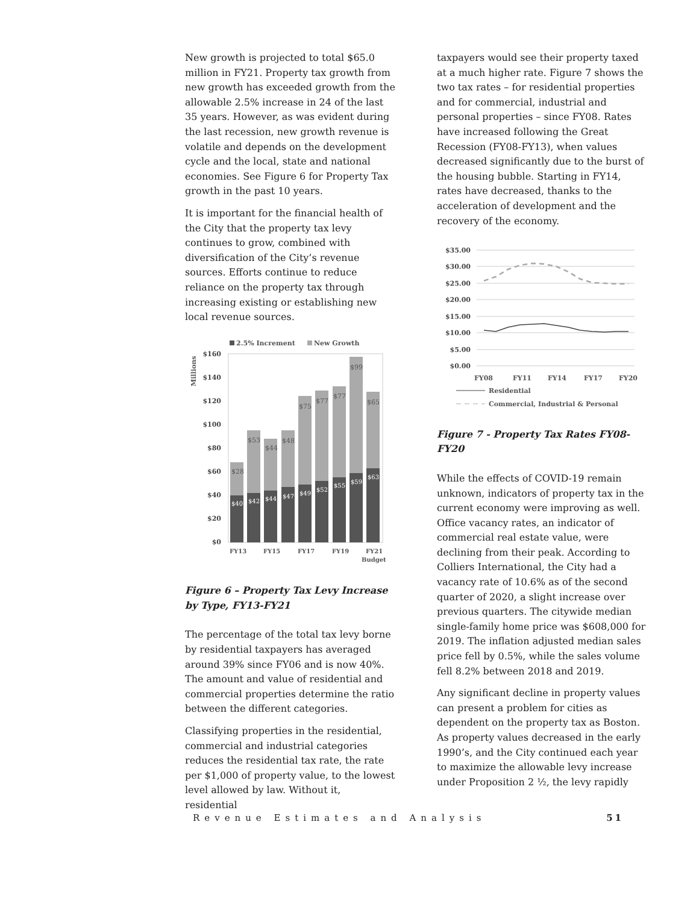New growth is projected to total $65.0 million in FY21. Property tax growth from new growth has exceeded growth from the allowable 2.5% increase in 24 of the last 35 years. However, as was evident during the last recession, new growth revenue is volatile and depends on the development cycle and the local, state and national economies. See Figure 6 for Property Tax growth in the past 10 years.
It is important for the financial health of the City that the property tax levy continues to grow, combined with diversification of the City’s revenue sources. Efforts continue to reduce reliance on the property tax through increasing existing or establishing new local revenue sources.
2.5% Increment
New Growth
Millions
$160
$140
$120
$100
$80
$60
$40
$20
$0
$40
$42
$44
$47
$49
$52
$55
$59
$63
$28
$53
$44
$48
$75
$77
$77
$99
$65
FY13
FY15
FY17
FY19
FY21
Budget
Figure 6 – Property Tax Levy Increase by Type, FY13-FY21
The percentage of the total tax levy borne by residential taxpayers has averaged around 39% since FY06 and is now 40%. The amount and value of residential and commercial properties determine the ratio between the different categories.
Classifying properties in the residential, commercial and industrial categories reduces the residential tax rate, the rate per $1,000 of property value, to the lowest level allowed by law. Without it, residential
taxpayers would see their property taxed at a much higher rate. Figure 7 shows the two tax rates – for residential properties and for commercial, industrial and personal properties – since FY08. Rates have increased following the Great Recession (FY08-FY13), when values decreased significantly due to the burst of the housing bubble. Starting in FY14, rates have decreased, thanks to the acceleration of development and the recovery of the economy.
$35.00
$30.00
$25.00
$20.00
$15.00
$10.00
$5.00
$0.00
FY08
FY11
FY14
FY17
FY20
Residential
Commercial, Industrial & Personal
Figure 7 - Property Tax Rates FY08-FY20
While the effects of COVID-19 remain unknown, indicators of property tax in the current economy were improving as well. Office vacancy rates, an indicator of commercial real estate value, were declining from their peak. According to Colliers International, the City had a vacancy rate of 10.6% as of the second quarter of 2020, a slight increase over previous quarters. The citywide median single-family home price was $608,000 for 2019. The inflation adjusted median sales price fell by 0.5%, while the sales volume fell 8.2% between 2018 and 2019.
Any significant decline in property values can present a problem for cities as dependent on the property tax as Boston. As property values decreased in the early 1990’s, and the City continued each year to maximize the allowable levy increase under Proposition 2 ½, the levy rapidly
Revenue Estimates and Analysis 51